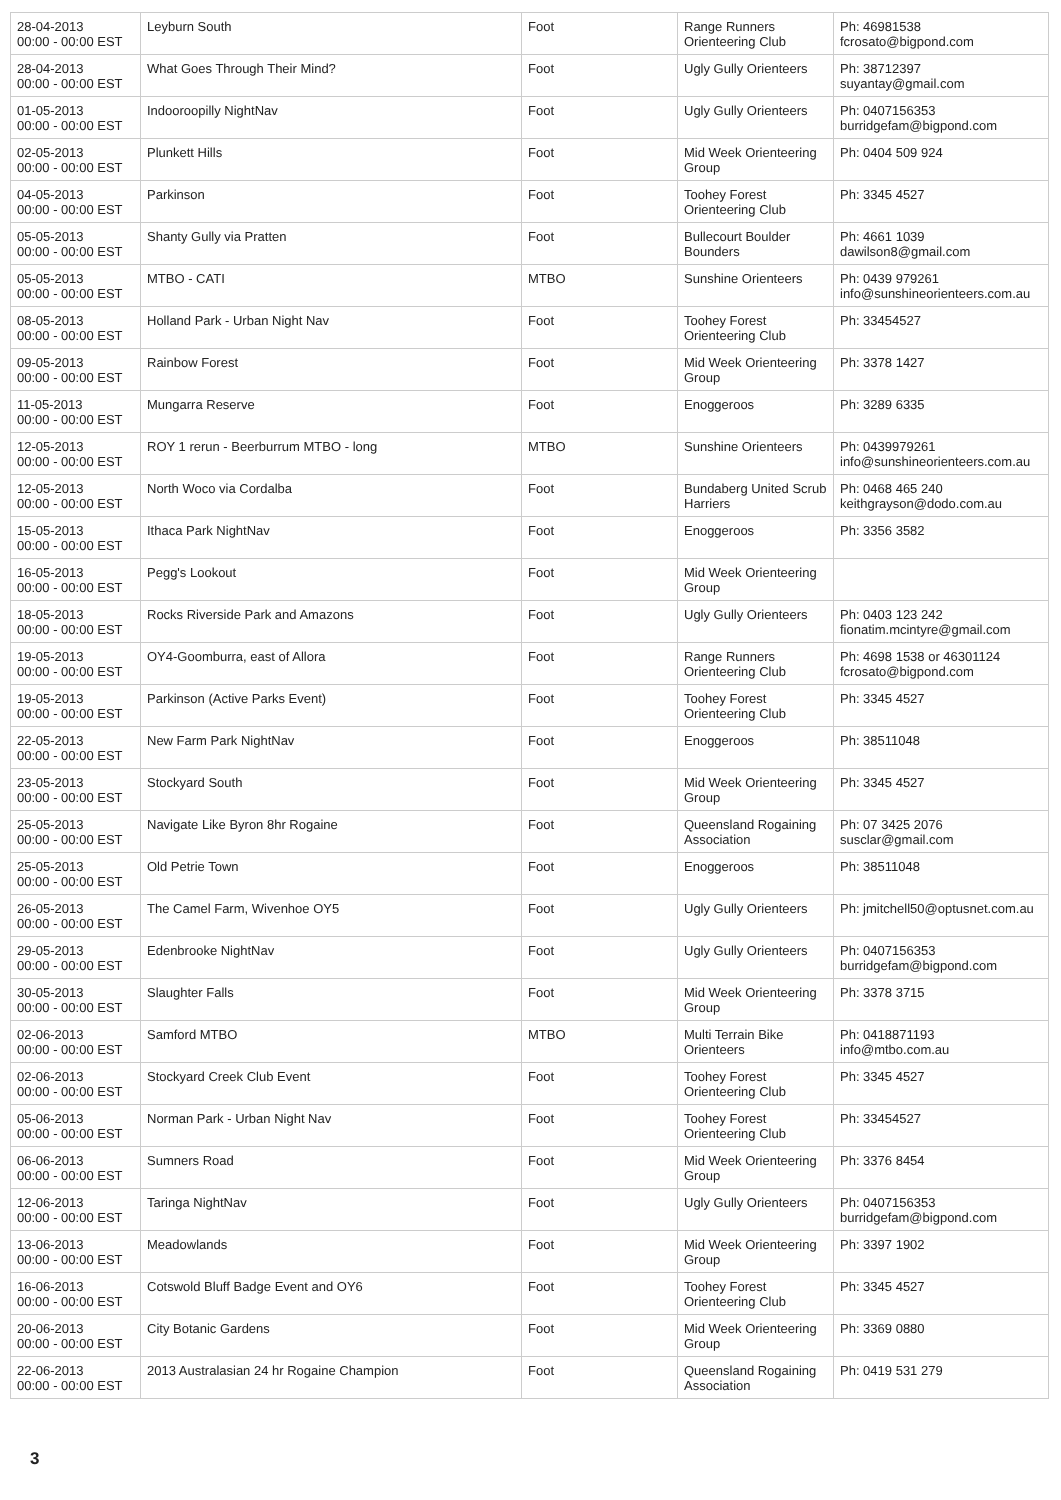| 28-04-2013 00:00 - 00:00 EST | Leyburn South | Foot | Range Runners Orienteering Club | Ph: 46981538 fcrosato@bigpond.com |
| 28-04-2013 00:00 - 00:00 EST | What Goes Through Their Mind? | Foot | Ugly Gully Orienteers | Ph: 38712397 suyantay@gmail.com |
| 01-05-2013 00:00 - 00:00 EST | Indooroopilly NightNav | Foot | Ugly Gully Orienteers | Ph: 0407156353 burridgefam@bigpond.com |
| 02-05-2013 00:00 - 00:00 EST | Plunkett Hills | Foot | Mid Week Orienteering Group | Ph: 0404 509 924 |
| 04-05-2013 00:00 - 00:00 EST | Parkinson | Foot | Toohey Forest Orienteering Club | Ph: 3345 4527 |
| 05-05-2013 00:00 - 00:00 EST | Shanty Gully via Pratten | Foot | Bullecourt Boulder Bounders | Ph: 4661 1039 dawilson8@gmail.com |
| 05-05-2013 00:00 - 00:00 EST | MTBO - CATI | MTBO | Sunshine Orienteers | Ph: 0439 979261 info@sunshineorienteers.com.au |
| 08-05-2013 00:00 - 00:00 EST | Holland Park - Urban Night Nav | Foot | Toohey Forest Orienteering Club | Ph: 33454527 |
| 09-05-2013 00:00 - 00:00 EST | Rainbow Forest | Foot | Mid Week Orienteering Group | Ph: 3378 1427 |
| 11-05-2013 00:00 - 00:00 EST | Mungarra Reserve | Foot | Enoggeroos | Ph: 3289 6335 |
| 12-05-2013 00:00 - 00:00 EST | ROY 1 rerun - Beerburrum MTBO - long | MTBO | Sunshine Orienteers | Ph: 0439979261 info@sunshineorienteers.com.au |
| 12-05-2013 00:00 - 00:00 EST | North Woco via Cordalba | Foot | Bundaberg United Scrub Harriers | Ph: 0468 465 240 keithgrayson@dodo.com.au |
| 15-05-2013 00:00 - 00:00 EST | Ithaca Park NightNav | Foot | Enoggeroos | Ph: 3356 3582 |
| 16-05-2013 00:00 - 00:00 EST | Pegg's Lookout | Foot | Mid Week Orienteering Group | |
| 18-05-2013 00:00 - 00:00 EST | Rocks Riverside Park and Amazons | Foot | Ugly Gully Orienteers | Ph: 0403 123 242 fionatim.mcintyre@gmail.com |
| 19-05-2013 00:00 - 00:00 EST | OY4-Goomburra, east of Allora | Foot | Range Runners Orienteering Club | Ph: 4698 1538 or 46301124 fcrosato@bigpond.com |
| 19-05-2013 00:00 - 00:00 EST | Parkinson (Active Parks Event) | Foot | Toohey Forest Orienteering Club | Ph: 3345 4527 |
| 22-05-2013 00:00 - 00:00 EST | New Farm Park NightNav | Foot | Enoggeroos | Ph: 38511048 |
| 23-05-2013 00:00 - 00:00 EST | Stockyard South | Foot | Mid Week Orienteering Group | Ph: 3345 4527 |
| 25-05-2013 00:00 - 00:00 EST | Navigate Like Byron 8hr Rogaine | Foot | Queensland Rogaining Association | Ph: 07 3425 2076 susclar@gmail.com |
| 25-05-2013 00:00 - 00:00 EST | Old Petrie Town | Foot | Enoggeroos | Ph: 38511048 |
| 26-05-2013 00:00 - 00:00 EST | The Camel Farm, Wivenhoe OY5 | Foot | Ugly Gully Orienteers | Ph: jmitchell50@optusnet.com.au |
| 29-05-2013 00:00 - 00:00 EST | Edenbrooke NightNav | Foot | Ugly Gully Orienteers | Ph: 0407156353 burridgefam@bigpond.com |
| 30-05-2013 00:00 - 00:00 EST | Slaughter Falls | Foot | Mid Week Orienteering Group | Ph: 3378 3715 |
| 02-06-2013 00:00 - 00:00 EST | Samford MTBO | MTBO | Multi Terrain Bike Orienteers | Ph: 0418871193 info@mtbo.com.au |
| 02-06-2013 00:00 - 00:00 EST | Stockyard Creek Club Event | Foot | Toohey Forest Orienteering Club | Ph: 3345 4527 |
| 05-06-2013 00:00 - 00:00 EST | Norman Park - Urban Night Nav | Foot | Toohey Forest Orienteering Club | Ph: 33454527 |
| 06-06-2013 00:00 - 00:00 EST | Sumners Road | Foot | Mid Week Orienteering Group | Ph: 3376 8454 |
| 12-06-2013 00:00 - 00:00 EST | Taringa NightNav | Foot | Ugly Gully Orienteers | Ph: 0407156353 burridgefam@bigpond.com |
| 13-06-2013 00:00 - 00:00 EST | Meadowlands | Foot | Mid Week Orienteering Group | Ph: 3397 1902 |
| 16-06-2013 00:00 - 00:00 EST | Cotswold Bluff Badge Event and OY6 | Foot | Toohey Forest Orienteering Club | Ph: 3345 4527 |
| 20-06-2013 00:00 - 00:00 EST | City Botanic Gardens | Foot | Mid Week Orienteering Group | Ph: 3369 0880 |
| 22-06-2013 00:00 - 00:00 EST | 2013 Australasian 24 hr Rogaine Champion | Foot | Queensland Rogaining Association | Ph: 0419 531 279 |
3